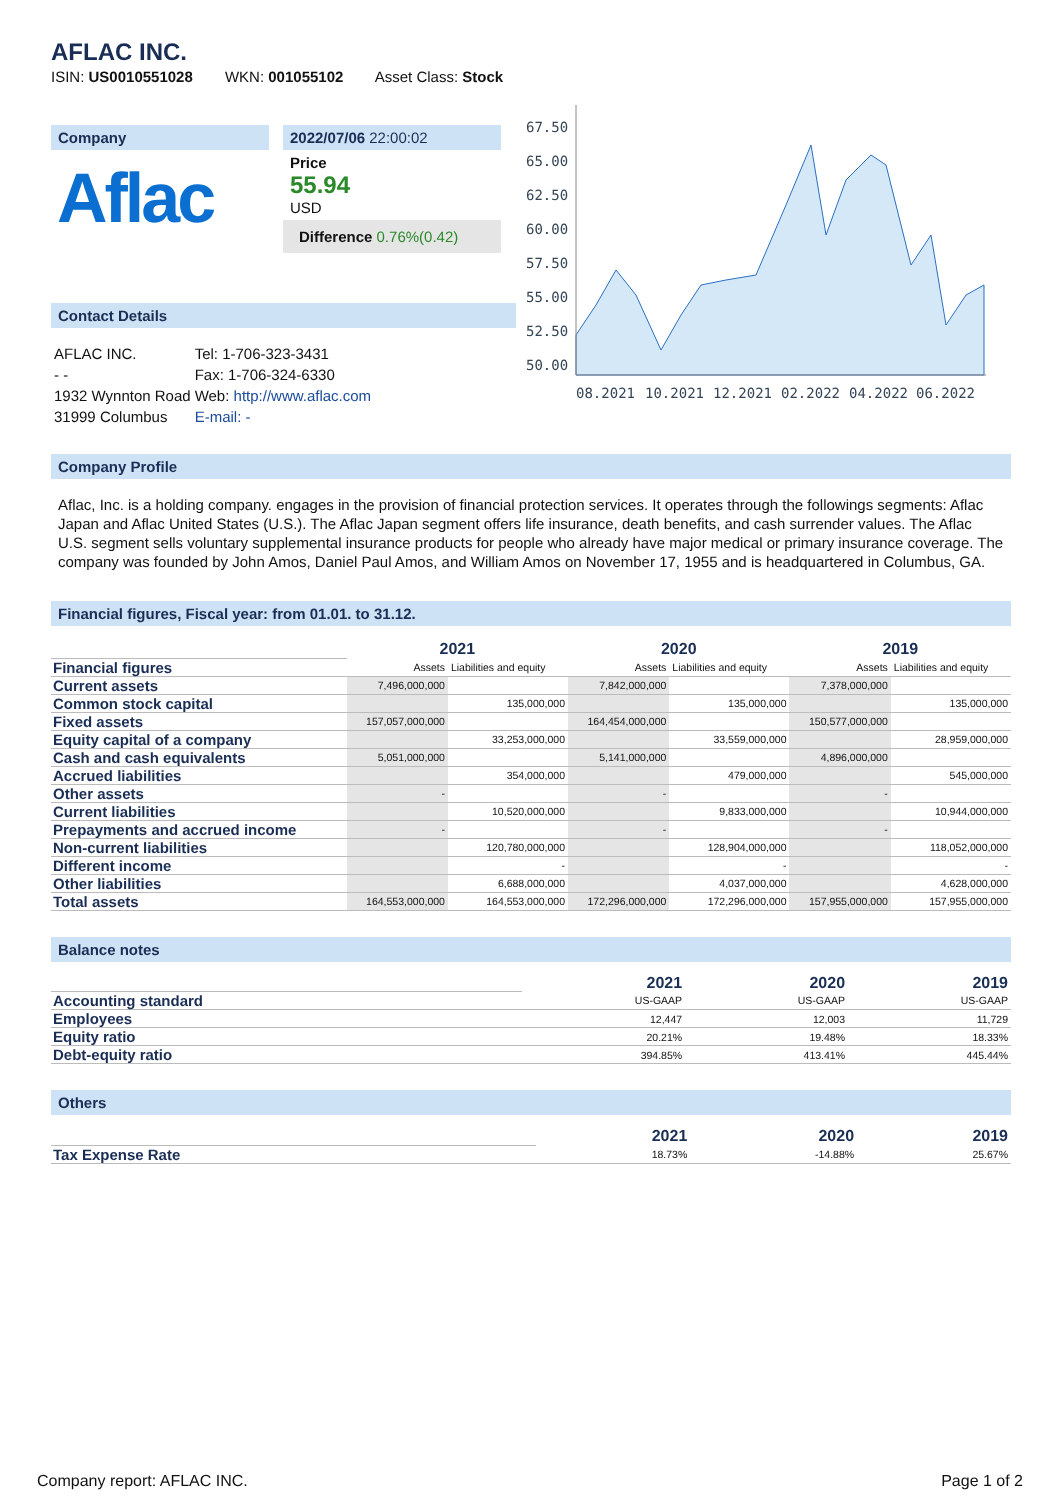AFLAC INC.
ISIN: US0010551028 WKN: 001055102 Asset Class: Stock
Company
Aflac
2022/07/06 22:00:02
Price
55.94
USD
Difference 0.76%(0.42)
Contact Details
| AFLAC INC. | Tel: 1-706-323-3431 |
| - - | Fax: 1-706-324-6330 |
| 1932 Wynnton Road | Web: http://www.aflac.com |
| 31999 Columbus | E-mail: - |
67.50
65.00
62.50
60.00
57.50
55.00
52.50
50.00
08.2021
10.2021
12.2021
02.2022
04.2022
06.2022
Company Profile
Aflac, Inc. is a holding company. engages in the provision of financial protection services. It operates through the followings segments: Aflac Japan and Aflac United States (U.S.). The Aflac Japan segment offers life insurance, death benefits, and cash surrender values. The Aflac U.S. segment sells voluntary supplemental insurance products for people who already have major medical or primary insurance coverage. The company was founded by John Amos, Daniel Paul Amos, and William Amos on November 17, 1955 and is headquartered in Columbus, GA.
Financial figures, Fiscal year: from 01.01. to 31.12.
| | 2021 | | 2020 | | 2019 | |
| Financial figures | Assets | Liabilities and equity | Assets | Liabilities and equity | Assets | Liabilities and equity |
| Current assets | 7,496,000,000 | | 7,842,000,000 | | 7,378,000,000 | |
| Common stock capital | | 135,000,000 | | 135,000,000 | | 135,000,000 |
| Fixed assets | 157,057,000,000 | | 164,454,000,000 | | 150,577,000,000 | |
| Equity capital of a company | | 33,253,000,000 | | 33,559,000,000 | | 28,959,000,000 |
| Cash and cash equivalents | 5,051,000,000 | | 5,141,000,000 | | 4,896,000,000 | |
| Accrued liabilities | | 354,000,000 | | 479,000,000 | | 545,000,000 |
| Other assets | - | | - | | - | |
| Current liabilities | | 10,520,000,000 | | 9,833,000,000 | | 10,944,000,000 |
| Prepayments and accrued income | - | | - | | - | |
| Non-current liabilities | | 120,780,000,000 | | 128,904,000,000 | | 118,052,000,000 |
| Different income | | - | | - | | - |
| Other liabilities | | 6,688,000,000 | | 4,037,000,000 | | 4,628,000,000 |
| Total assets | 164,553,000,000 | 164,553,000,000 | 172,296,000,000 | 172,296,000,000 | 157,955,000,000 | 157,955,000,000 |
Balance notes
| | 2021 | 2020 | 2019 |
| Accounting standard | US-GAAP | US-GAAP | US-GAAP |
| Employees | 12,447 | 12,003 | 11,729 |
| Equity ratio | 20.21% | 19.48% | 18.33% |
| Debt-equity ratio | 394.85% | 413.41% | 445.44% |
Others
| | 2021 | 2020 | 2019 |
| Tax Expense Rate | 18.73% | -14.88% | 25.67% |
Company report: AFLAC INC. Page 1 of 2